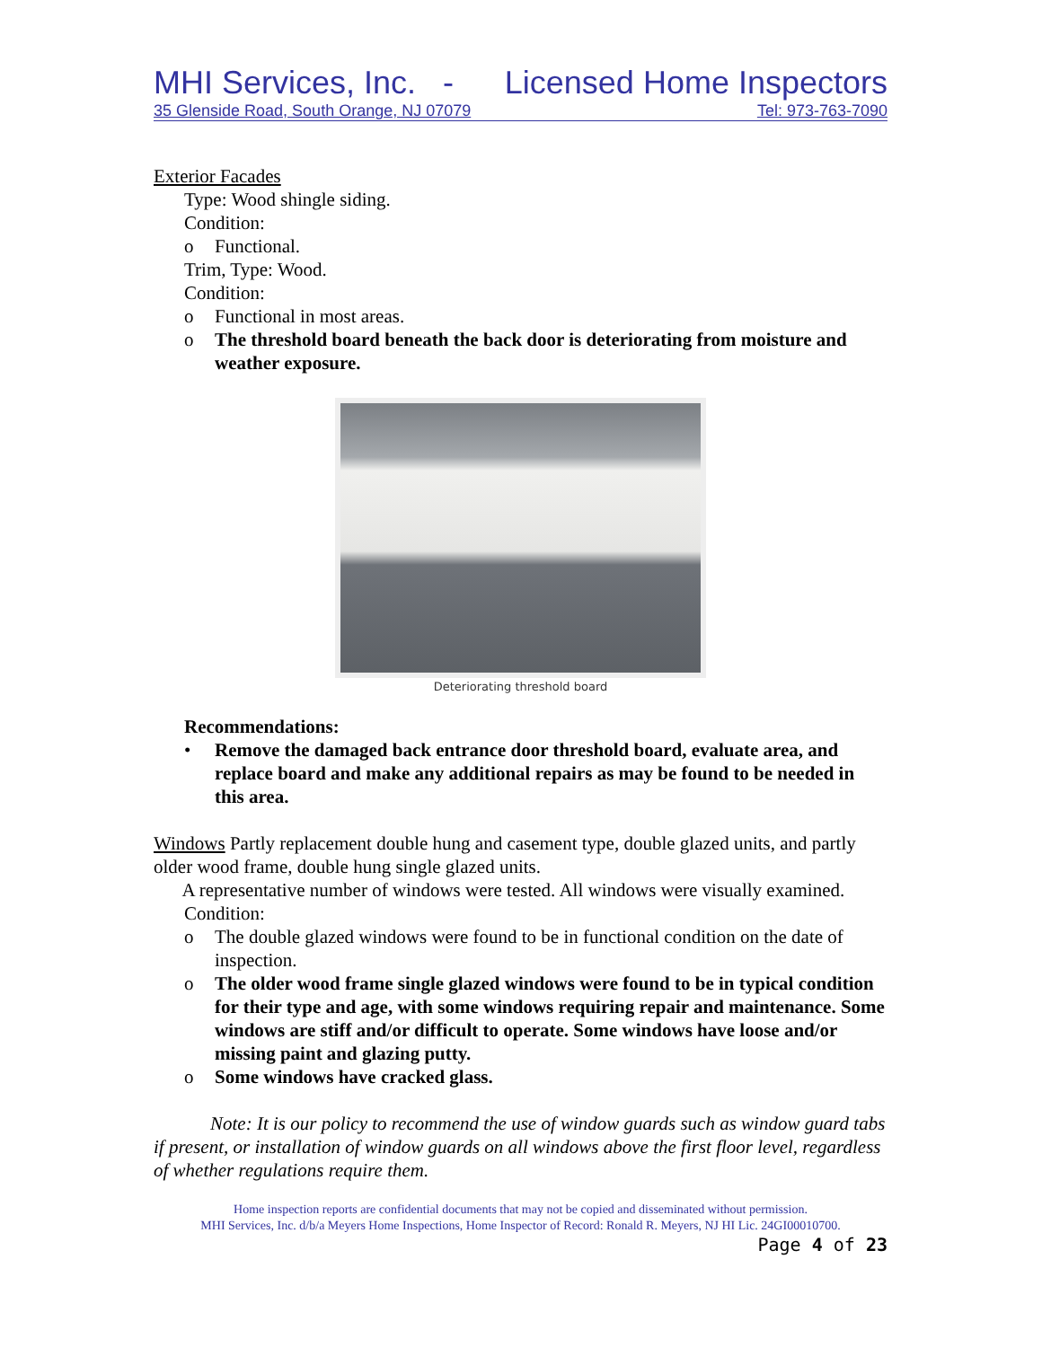MHI Services, Inc. - Licensed Home Inspectors
35 Glenside Road, South Orange, NJ 07079 Tel: 973-763-7090
Exterior Facades
Type: Wood shingle siding.
Condition:
o Functional.
Trim, Type: Wood.
Condition:
o Functional in most areas.
o The threshold board beneath the back door is deteriorating from moisture and weather exposure.
Deteriorating threshold board
Recommendations:
• Remove the damaged back entrance door threshold board, evaluate area, and replace board and make any additional repairs as may be found to be needed in this area.
Windows Partly replacement double hung and casement type, double glazed units, and partly older wood frame, double hung single glazed units.
A representative number of windows were tested. All windows were visually examined.
Condition:
o The double glazed windows were found to be in functional condition on the date of inspection.
o The older wood frame single glazed windows were found to be in typical condition for their type and age, with some windows requiring repair and maintenance. Some windows are stiff and/or difficult to operate. Some windows have loose and/or missing paint and glazing putty.
o Some windows have cracked glass.
Note: It is our policy to recommend the use of window guards such as window guard tabs if present, or installation of window guards on all windows above the first floor level, regardless of whether regulations require them.
Home inspection reports are confidential documents that may not be copied and disseminated without permission.
MHI Services, Inc. d/b/a Meyers Home Inspections, Home Inspector of Record: Ronald R. Meyers, NJ HI Lic. 24GI00010700.
Page 4 of 23